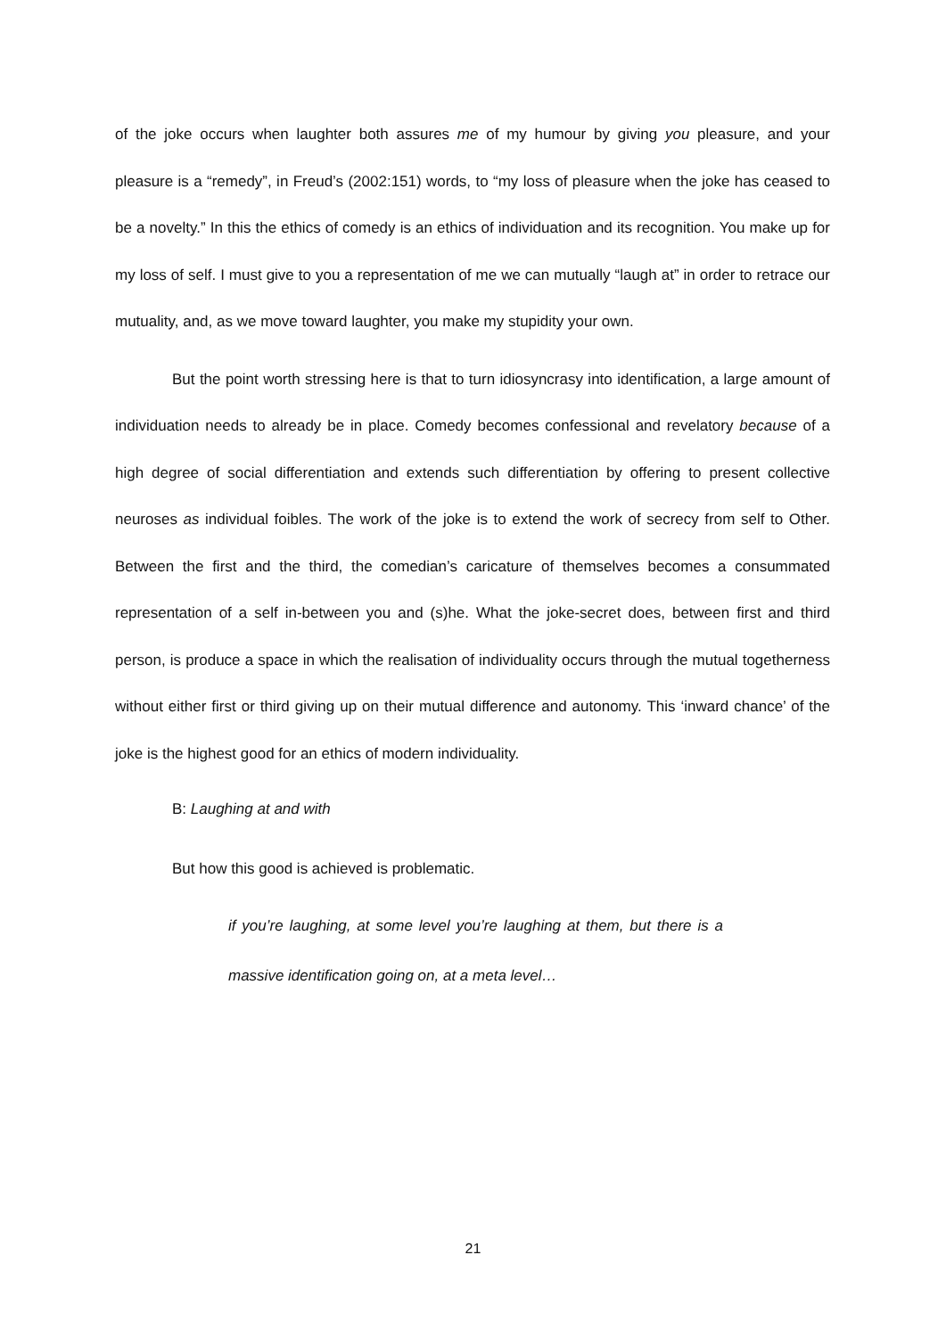of the joke occurs when laughter both assures me of my humour by giving you pleasure, and your pleasure is a “remedy”, in Freud’s (2002:151) words, to “my loss of pleasure when the joke has ceased to be a novelty.” In this the ethics of comedy is an ethics of individuation and its recognition. You make up for my loss of self. I must give to you a representation of me we can mutually “laugh at” in order to retrace our mutuality, and, as we move toward laughter, you make my stupidity your own.
But the point worth stressing here is that to turn idiosyncrasy into identification, a large amount of individuation needs to already be in place. Comedy becomes confessional and revelatory because of a high degree of social differentiation and extends such differentiation by offering to present collective neuroses as individual foibles. The work of the joke is to extend the work of secrecy from self to Other. Between the first and the third, the comedian’s caricature of themselves becomes a consummated representation of a self in-between you and (s)he. What the joke-secret does, between first and third person, is produce a space in which the realisation of individuality occurs through the mutual togetherness without either first or third giving up on their mutual difference and autonomy. This ‘inward chance’ of the joke is the highest good for an ethics of modern individuality.
B: Laughing at and with
But how this good is achieved is problematic.
if you’re laughing, at some level you’re laughing at them, but there is a massive identification going on, at a meta level…
21